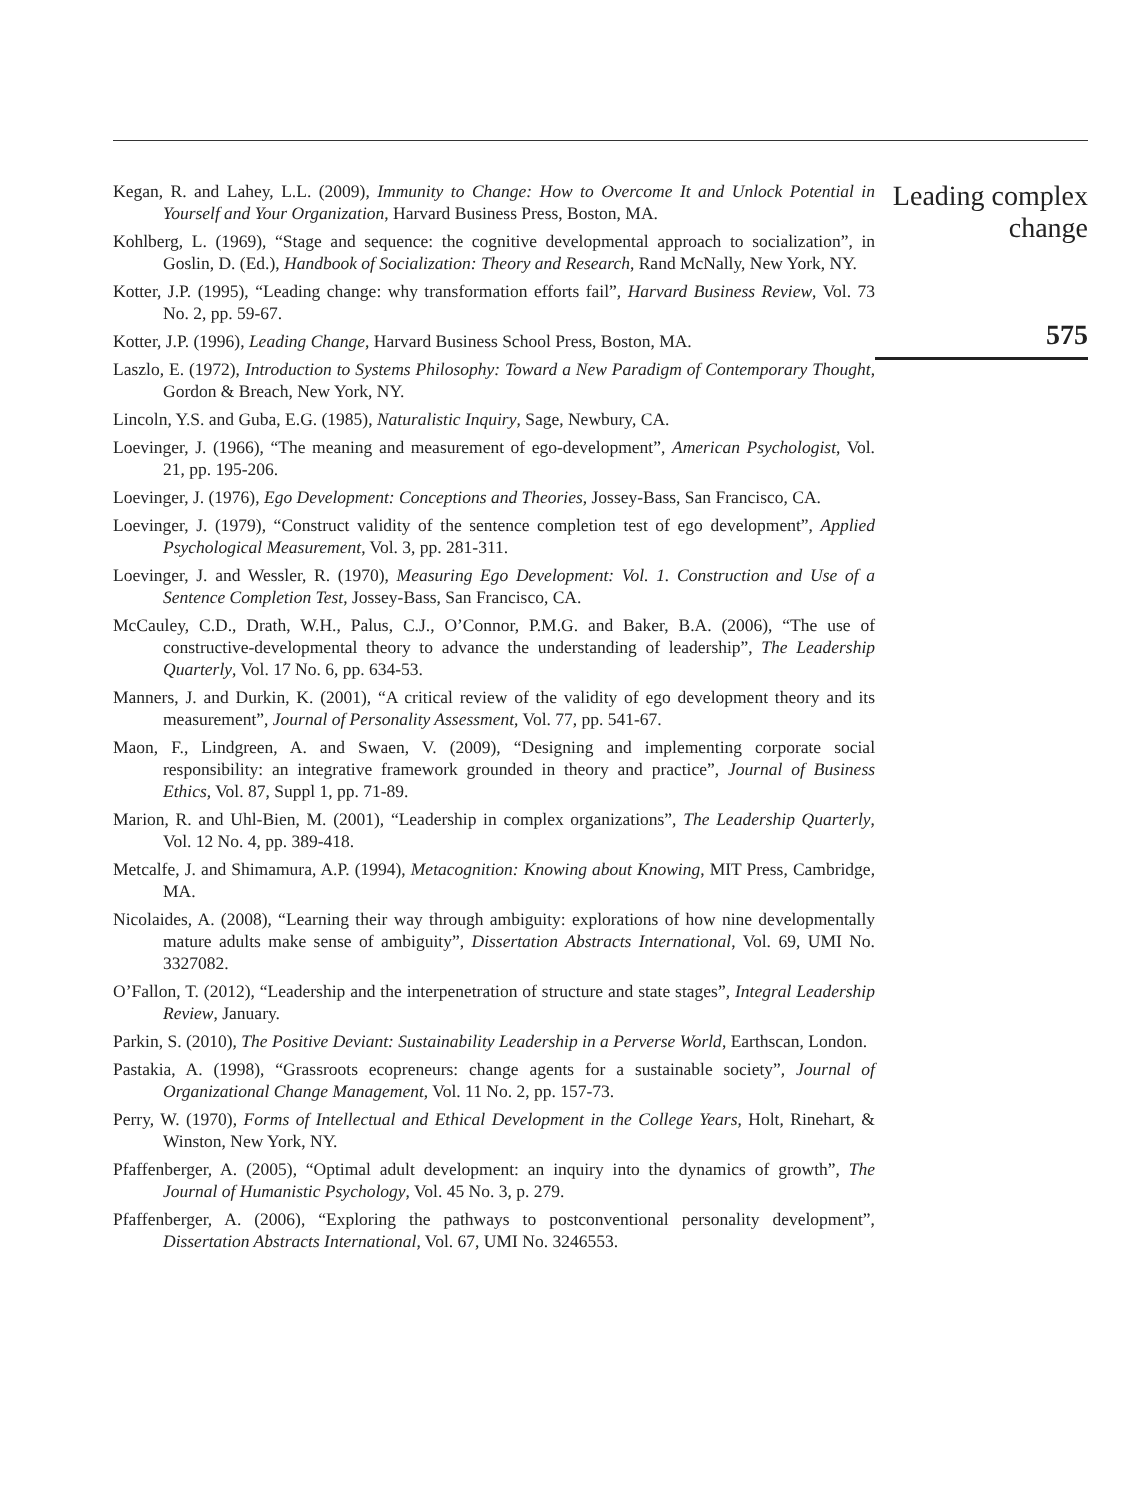Kegan, R. and Lahey, L.L. (2009), Immunity to Change: How to Overcome It and Unlock Potential in Yourself and Your Organization, Harvard Business Press, Boston, MA.
Kohlberg, L. (1969), “Stage and sequence: the cognitive developmental approach to socialization”, in Goslin, D. (Ed.), Handbook of Socialization: Theory and Research, Rand McNally, New York, NY.
Kotter, J.P. (1995), “Leading change: why transformation efforts fail”, Harvard Business Review, Vol. 73 No. 2, pp. 59-67.
Kotter, J.P. (1996), Leading Change, Harvard Business School Press, Boston, MA.
Laszlo, E. (1972), Introduction to Systems Philosophy: Toward a New Paradigm of Contemporary Thought, Gordon & Breach, New York, NY.
Lincoln, Y.S. and Guba, E.G. (1985), Naturalistic Inquiry, Sage, Newbury, CA.
Loevinger, J. (1966), “The meaning and measurement of ego-development”, American Psychologist, Vol. 21, pp. 195-206.
Loevinger, J. (1976), Ego Development: Conceptions and Theories, Jossey-Bass, San Francisco, CA.
Loevinger, J. (1979), “Construct validity of the sentence completion test of ego development”, Applied Psychological Measurement, Vol. 3, pp. 281-311.
Loevinger, J. and Wessler, R. (1970), Measuring Ego Development: Vol. 1. Construction and Use of a Sentence Completion Test, Jossey-Bass, San Francisco, CA.
McCauley, C.D., Drath, W.H., Palus, C.J., O’Connor, P.M.G. and Baker, B.A. (2006), “The use of constructive-developmental theory to advance the understanding of leadership”, The Leadership Quarterly, Vol. 17 No. 6, pp. 634-53.
Manners, J. and Durkin, K. (2001), “A critical review of the validity of ego development theory and its measurement”, Journal of Personality Assessment, Vol. 77, pp. 541-67.
Maon, F., Lindgreen, A. and Swaen, V. (2009), “Designing and implementing corporate social responsibility: an integrative framework grounded in theory and practice”, Journal of Business Ethics, Vol. 87, Suppl 1, pp. 71-89.
Marion, R. and Uhl-Bien, M. (2001), “Leadership in complex organizations”, The Leadership Quarterly, Vol. 12 No. 4, pp. 389-418.
Metcalfe, J. and Shimamura, A.P. (1994), Metacognition: Knowing about Knowing, MIT Press, Cambridge, MA.
Nicolaides, A. (2008), “Learning their way through ambiguity: explorations of how nine developmentally mature adults make sense of ambiguity”, Dissertation Abstracts International, Vol. 69, UMI No. 3327082.
O’Fallon, T. (2012), “Leadership and the interpenetration of structure and state stages”, Integral Leadership Review, January.
Parkin, S. (2010), The Positive Deviant: Sustainability Leadership in a Perverse World, Earthscan, London.
Pastakia, A. (1998), “Grassroots ecopreneurs: change agents for a sustainable society”, Journal of Organizational Change Management, Vol. 11 No. 2, pp. 157-73.
Perry, W. (1970), Forms of Intellectual and Ethical Development in the College Years, Holt, Rinehart, & Winston, New York, NY.
Pfaffenberger, A. (2005), “Optimal adult development: an inquiry into the dynamics of growth”, The Journal of Humanistic Psychology, Vol. 45 No. 3, p. 279.
Pfaffenberger, A. (2006), “Exploring the pathways to postconventional personality development”, Dissertation Abstracts International, Vol. 67, UMI No. 3246553.
Leading complex
change
575